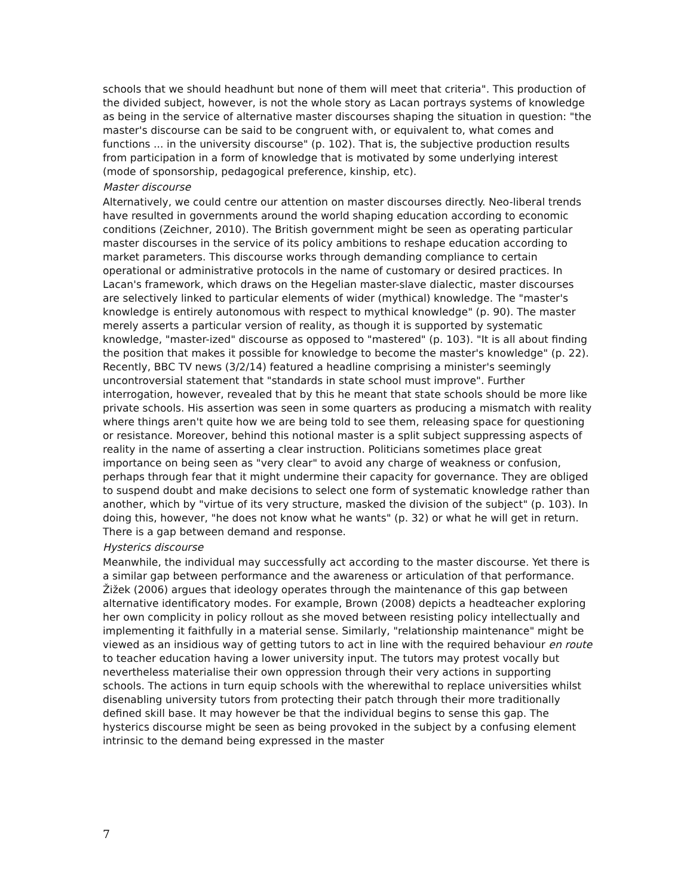schools that we should headhunt but none of them will meet that criteria". This production of the divided subject, however, is not the whole story as Lacan portrays systems of knowledge as being in the service of alternative master discourses shaping the situation in question: "the master's discourse can be said to be congruent with, or equivalent to, what comes and functions ... in the university discourse" (p. 102). That is, the subjective production results from participation in a form of knowledge that is motivated by some underlying interest (mode of sponsorship, pedagogical preference, kinship, etc).
Master discourse
Alternatively, we could centre our attention on master discourses directly. Neo-liberal trends have resulted in governments around the world shaping education according to economic conditions (Zeichner, 2010). The British government might be seen as operating particular master discourses in the service of its policy ambitions to reshape education according to market parameters. This discourse works through demanding compliance to certain operational or administrative protocols in the name of customary or desired practices. In Lacan's framework, which draws on the Hegelian master-slave dialectic, master discourses are selectively linked to particular elements of wider (mythical) knowledge. The "master's knowledge is entirely autonomous with respect to mythical knowledge" (p. 90). The master merely asserts a particular version of reality, as though it is supported by systematic knowledge, "master-ized" discourse as opposed to "mastered" (p. 103). "It is all about finding the position that makes it possible for knowledge to become the master's knowledge" (p. 22). Recently, BBC TV news (3/2/14) featured a headline comprising a minister's seemingly uncontroversial statement that "standards in state school must improve". Further interrogation, however, revealed that by this he meant that state schools should be more like private schools. His assertion was seen in some quarters as producing a mismatch with reality where things aren't quite how we are being told to see them, releasing space for questioning or resistance. Moreover, behind this notional master is a split subject suppressing aspects of reality in the name of asserting a clear instruction. Politicians sometimes place great importance on being seen as "very clear" to avoid any charge of weakness or confusion, perhaps through fear that it might undermine their capacity for governance. They are obliged to suspend doubt and make decisions to select one form of systematic knowledge rather than another, which by "virtue of its very structure, masked the division of the subject" (p. 103). In doing this, however, "he does not know what he wants" (p. 32) or what he will get in return. There is a gap between demand and response.
Hysterics discourse
Meanwhile, the individual may successfully act according to the master discourse. Yet there is a similar gap between performance and the awareness or articulation of that performance. Žižek (2006) argues that ideology operates through the maintenance of this gap between alternative identificatory modes. For example, Brown (2008) depicts a headteacher exploring her own complicity in policy rollout as she moved between resisting policy intellectually and implementing it faithfully in a material sense. Similarly, "relationship maintenance" might be viewed as an insidious way of getting tutors to act in line with the required behaviour en route to teacher education having a lower university input. The tutors may protest vocally but nevertheless materialise their own oppression through their very actions in supporting schools. The actions in turn equip schools with the wherewithal to replace universities whilst disenabling university tutors from protecting their patch through their more traditionally defined skill base. It may however be that the individual begins to sense this gap. The hysterics discourse might be seen as being provoked in the subject by a confusing element intrinsic to the demand being expressed in the master
7